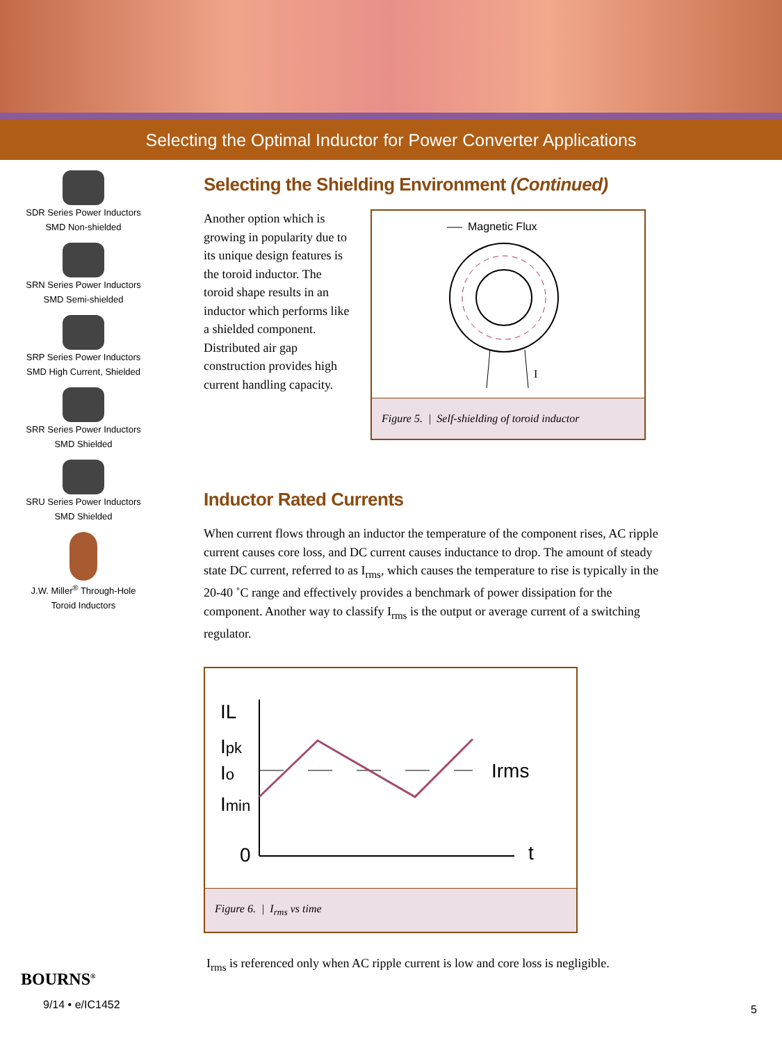Selecting the Optimal Inductor for Power Converter Applications
SDR Series Power Inductors
SMD Non-shielded
SRN Series Power Inductors
SMD Semi-shielded
SRP Series Power Inductors
SMD High Current, Shielded
SRR Series Power Inductors
SMD Shielded
SRU Series Power Inductors
SMD Shielded
J.W. Miller<sup>®</sup> Through-Hole
Toroid Inductors
Selecting the Shielding Environment (Continued)
Another option which is growing in popularity due to its unique design features is the toroid inductor. The toroid shape results in an inductor which performs like a shielded component. Distributed air gap construction provides high current handling capacity.
Magnetic Flux
I
Figure 5. | Self-shielding of toroid inductor
Inductor Rated Currents
When current flows through an inductor the temperature of the component rises, AC ripple current causes core loss, and DC current causes inductance to drop. The amount of steady state DC current, referred to as I<sub>rms</sub>, which causes the temperature to rise is typically in the 20-40 ˚C range and effectively provides a benchmark of power dissipation for the component. Another way to classify I<sub>rms</sub> is the output or average current of a switching regulator.
IL
Ipk
Io
Imin
0
t
Irms
Figure 6. | I<sub>rms</sub> vs time
I<sub>rms</sub> is referenced only when AC ripple current is low and core loss is negligible.
BOURNS<sup>®</sup>
9/14 • e/IC1452
5